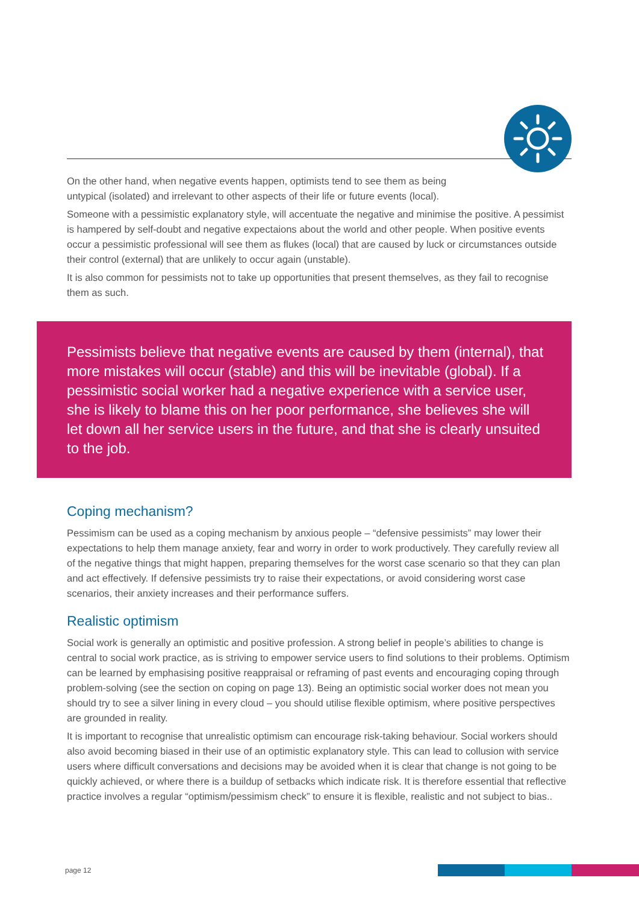On the other hand, when negative events happen, optimists tend to see them as being
untypical (isolated) and irrelevant to other aspects of their life or future events (local).
Someone with a pessimistic explanatory style, will accentuate the negative and minimise the positive. A pessimist is hampered by self-doubt and negative expectaions about the world and other people. When positive events occur a pessimistic professional will see them as flukes (local) that are caused by luck or circumstances outside their control (external) that are unlikely to occur again (unstable).
It is also common for pessimists not to take up opportunities that present themselves, as they fail to recognise them as such.
Pessimists believe that negative events are caused by them (internal), that more mistakes will occur (stable) and this will be inevitable (global). If a pessimistic social worker had a negative experience with a service user, she is likely to blame this on her poor performance, she believes she will let down all her service users in the future, and that she is clearly unsuited to the job.
Coping mechanism?
Pessimism can be used as a coping mechanism by anxious people – “defensive pessimists” may lower their expectations to help them manage anxiety, fear and worry in order to work productively. They carefully review all of the negative things that might happen, preparing themselves for the worst case scenario so that they can plan and act effectively. If defensive pessimists try to raise their expectations, or avoid considering worst case scenarios, their anxiety increases and their performance suffers.
Realistic optimism
Social work is generally an optimistic and positive profession. A strong belief in people’s abilities to change is central to social work practice, as is striving to empower service users to find solutions to their problems. Optimism can be learned by emphasising positive reappraisal or reframing of past events and encouraging coping through problem-solving (see the section on coping on page 13). Being an optimistic social worker does not mean you should try to see a silver lining in every cloud – you should utilise flexible optimism, where positive perspectives are grounded in reality.
It is important to recognise that unrealistic optimism can encourage risk-taking behaviour. Social workers should also avoid becoming biased in their use of an optimistic explanatory style. This can lead to collusion with service users where difficult conversations and decisions may be avoided when it is clear that change is not going to be quickly achieved, or where there is a buildup of setbacks which indicate risk. It is therefore essential that reflective practice involves a regular “optimism/pessimism check” to ensure it is flexible, realistic and not subject to bias..
page 12